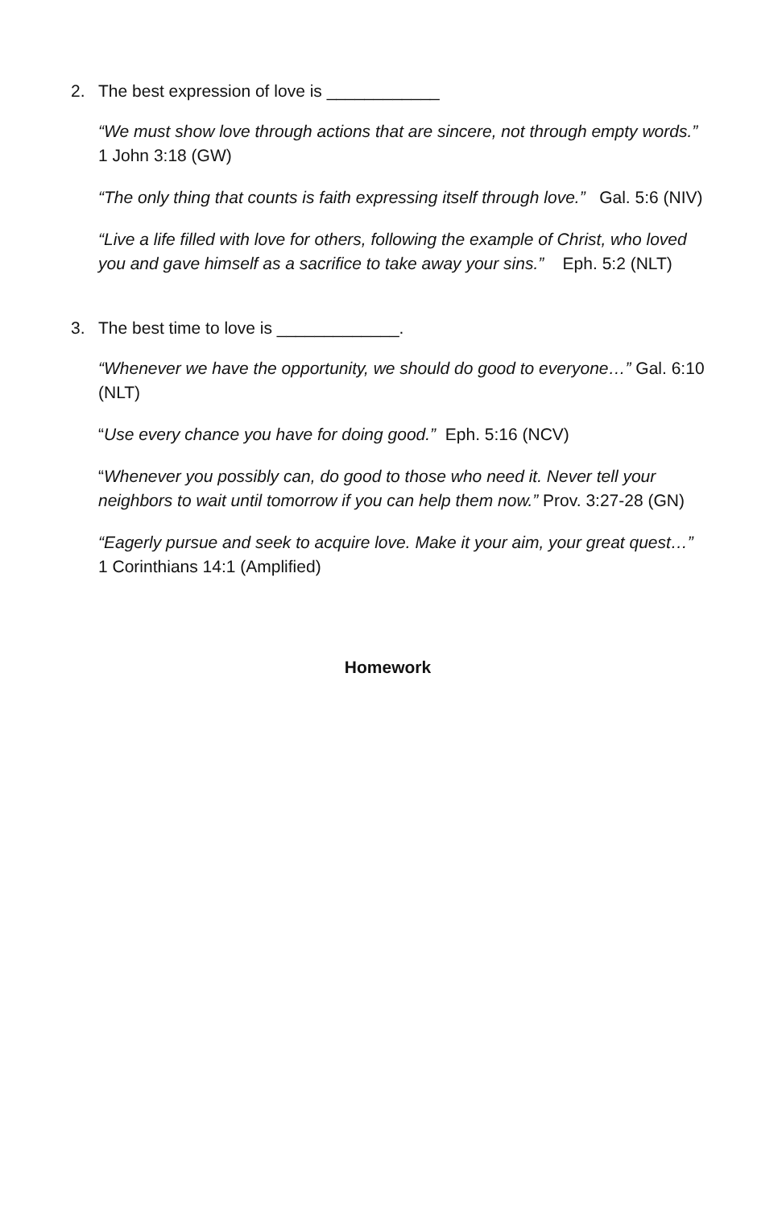2. The best expression of love is ____________
“We must show love through actions that are sincere, not through empty words.” 1 John 3:18 (GW)
“The only thing that counts is faith expressing itself through love.” Gal. 5:6 (NIV)
“Live a life filled with love for others, following the example of Christ, who loved you and gave himself as a sacrifice to take away your sins.” Eph. 5:2 (NLT)
3. The best time to love is _____________.
“Whenever we have the opportunity, we should do good to everyone…” Gal. 6:10 (NLT)
“Use every chance you have for doing good.” Eph. 5:16 (NCV)
“Whenever you possibly can, do good to those who need it. Never tell your neighbors to wait until tomorrow if you can help them now.” Prov. 3:27-28 (GN)
“Eagerly pursue and seek to acquire love. Make it your aim, your great quest…” 1 Corinthians 14:1 (Amplified)
Homework